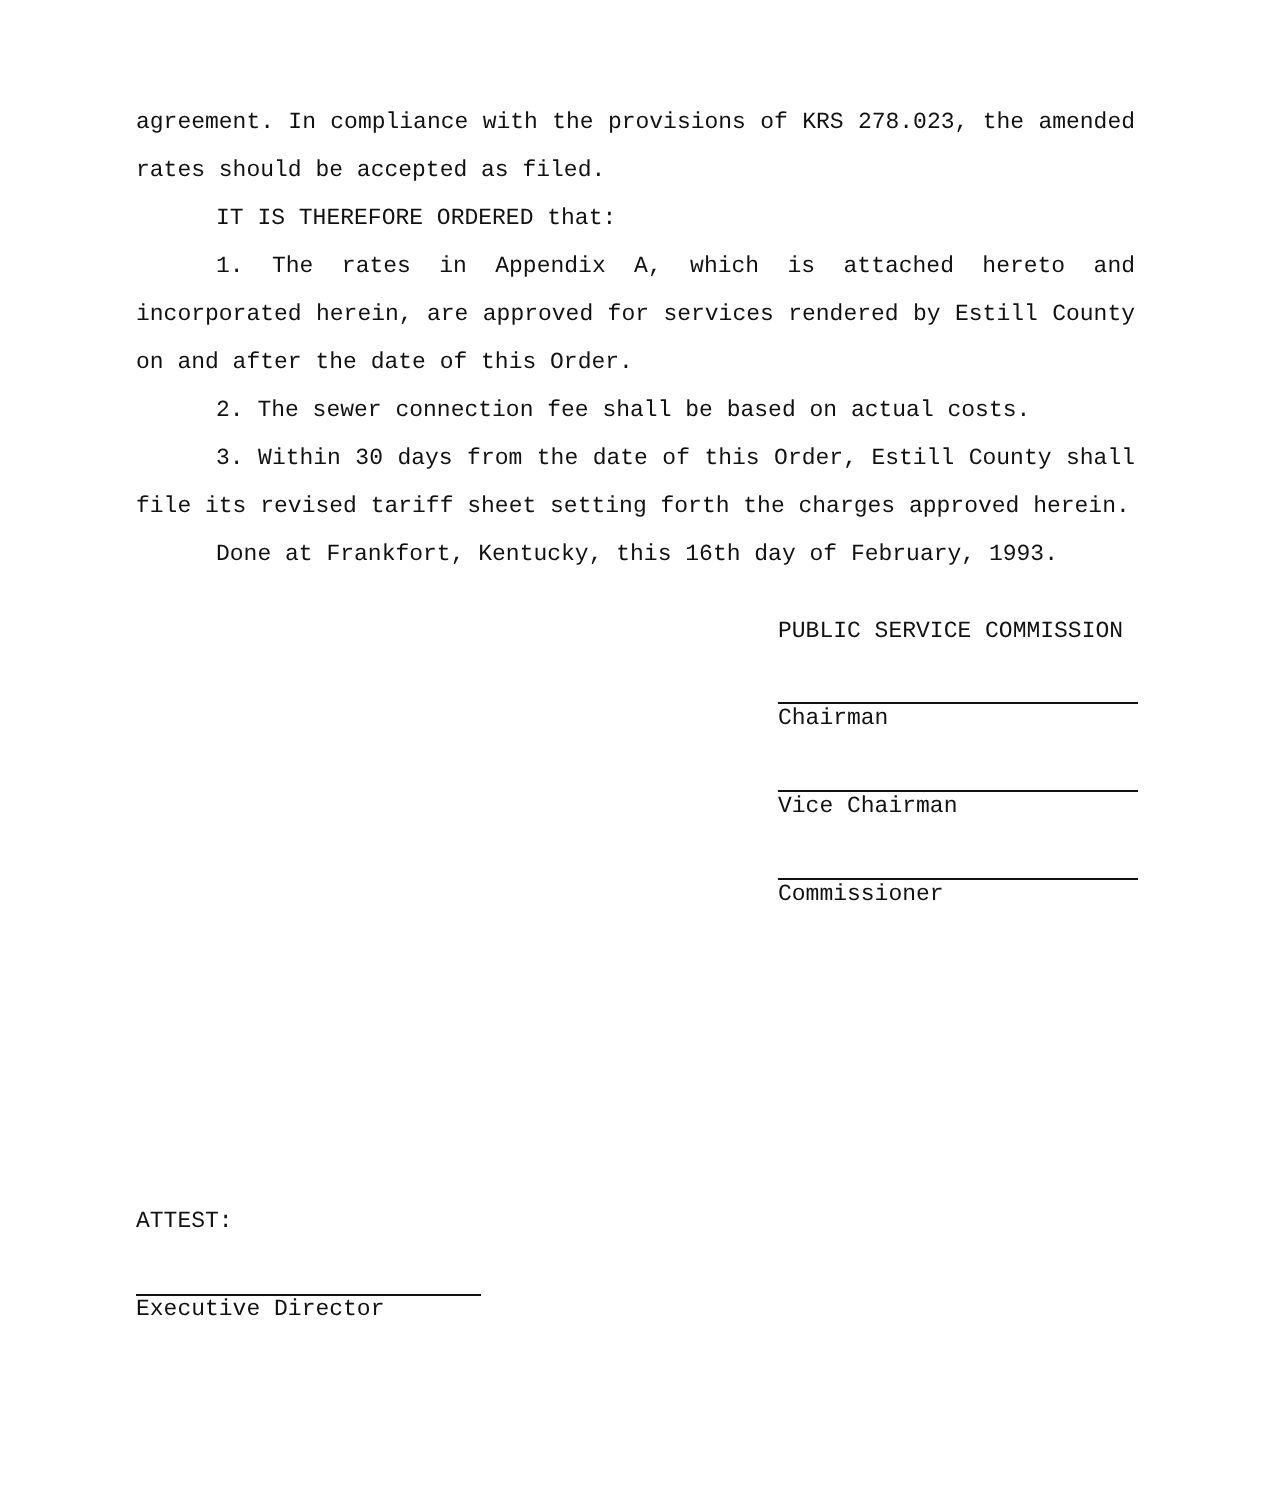agreement. In compliance with the provisions of KRS 278.023, the amended rates should be accepted as filed.
IT IS THEREFORE ORDERED that:
1. The rates in Appendix A, which is attached hereto and incorporated herein, are approved for services rendered by Estill County on and after the date of this Order.
2. The sewer connection fee shall be based on actual costs.
3. Within 30 days from the date of this Order, Estill County shall file its revised tariff sheet setting forth the charges approved herein.
Done at Frankfort, Kentucky, this 16th day of February, 1993.
PUBLIC SERVICE COMMISSION
Chairman
Vice Chairman
Commissioner
ATTEST:
Executive Director